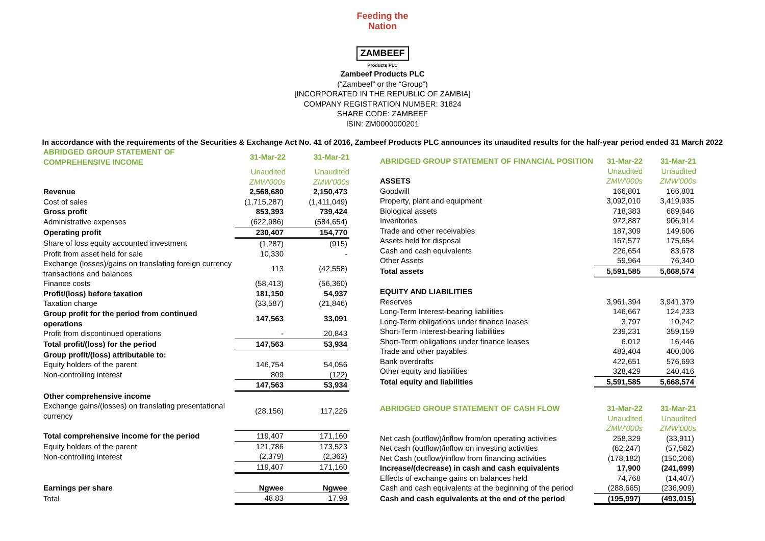Feeding the Nation
ZAMBEEF
Products PLC
Zambeef Products PLC
(“Zambeef” or the “Group”)
[INCORPORATED IN THE REPUBLIC OF ZAMBIA]
COMPANY REGISTRATION NUMBER: 31824
SHARE CODE: ZAMBEEF
ISIN: ZM0000000201
In accordance with the requirements of the Securities & Exchange Act No. 41 of 2016, Zambeef Products PLC announces its unaudited results for the half-year period ended 31 March 2022
| ABRIDGED GROUP STATEMENT OF COMPREHENSIVE INCOME | 31-Mar-22 | 31-Mar-21 |
| | Unaudited | Unaudited |
| | ZMW'000s | ZMW'000s |
| Revenue | 2,568,680 | 2,150,473 |
| Cost of sales | (1,715,287) | (1,411,049) |
| Gross profit | 853,393 | 739,424 |
| Administrative expenses | (622,986) | (584,654) |
| Operating profit | 230,407 | 154,770 |
| Share of loss equity accounted investment | (1,287) | (915) |
| Profit from asset held for sale | 10,330 | - |
| Exchange (losses)/gains on translating foreign currency transactions and balances | 113 | (42,558) |
| Finance costs | (58,413) | (56,360) |
| Profit/(loss) before taxation | 181,150 | 54,937 |
| Taxation charge | (33,587) | (21,846) |
| Group profit for the period from continued operations | 147,563 | 33,091 |
| Profit from discontinued operations | - | 20,843 |
| Total profit/(loss) for the period | 147,563 | 53,934 |
| Group profit/(loss) attributable to: | | |
| Equity holders of the parent | 146,754 | 54,056 |
| Non-controlling interest | 809 | (122) |
| | 147,563 | 53,934 |
| Other comprehensive income | | |
| Exchange gains/(losses) on translating presentational currency | (28,156) | 117,226 |
| Total comprehensive income for the period | 119,407 | 171,160 |
| Equity holders of the parent | 121,786 | 173,523 |
| Non-controlling interest | (2,379) | (2,363) |
| | 119,407 | 171,160 |
| Earnings per share | Ngwee | Ngwee |
| Total | 48.83 | 17.98 |
| ABRIDGED GROUP STATEMENT OF FINANCIAL POSITION | 31-Mar-22 | 31-Mar-21 |
| | Unaudited | Unaudited |
| ASSETS | ZMW'000s | ZMW'000s |
| Goodwill | 166,801 | 166,801 |
| Property, plant and equipment | 3,092,010 | 3,419,935 |
| Biological assets | 718,383 | 689,646 |
| Inventories | 972,887 | 906,914 |
| Trade and other receivables | 187,309 | 149,606 |
| Assets held for disposal | 167,577 | 175,654 |
| Cash and cash equivalents | 226,654 | 83,678 |
| Other Assets | 59,964 | 76,340 |
| Total assets | 5,591,585 | 5,668,574 |
| EQUITY AND LIABILITIES | | |
| Reserves | 3,961,394 | 3,941,379 |
| Long-Term Interest-bearing liabilities | 146,667 | 124,233 |
| Long-Term obligations under finance leases | 3,797 | 10,242 |
| Short-Term Interest-bearing liabilities | 239,231 | 359,159 |
| Short-Term obligations under finance leases | 6,012 | 16,446 |
| Trade and other payables | 483,404 | 400,006 |
| Bank overdrafts | 422,651 | 576,693 |
| Other equity and liabilities | 328,429 | 240,416 |
| Total equity and liabilities | 5,591,585 | 5,668,574 |
| ABRIDGED GROUP STATEMENT OF CASH FLOW | 31-Mar-22 | 31-Mar-21 |
| | Unaudited | Unaudited |
| | ZMW'000s | ZMW'000s |
| Net cash (outflow)/inflow from/on operating activities | 258,329 | (33,911) |
| Net cash (outflow)/inflow on investing activities | (62,247) | (57,582) |
| Net Cash (outflow)/inflow from financing activities | (178,182) | (150,206) |
| Increase/(decrease) in cash and cash equivalents | 17,900 | (241,699) |
| Effects of exchange gains on balances held | 74,768 | (14,407) |
| Cash and cash equivalents at the beginning of the period | (288,665) | (236,909) |
| Cash and cash equivalents at the end of the period | (195,997) | (493,015) |